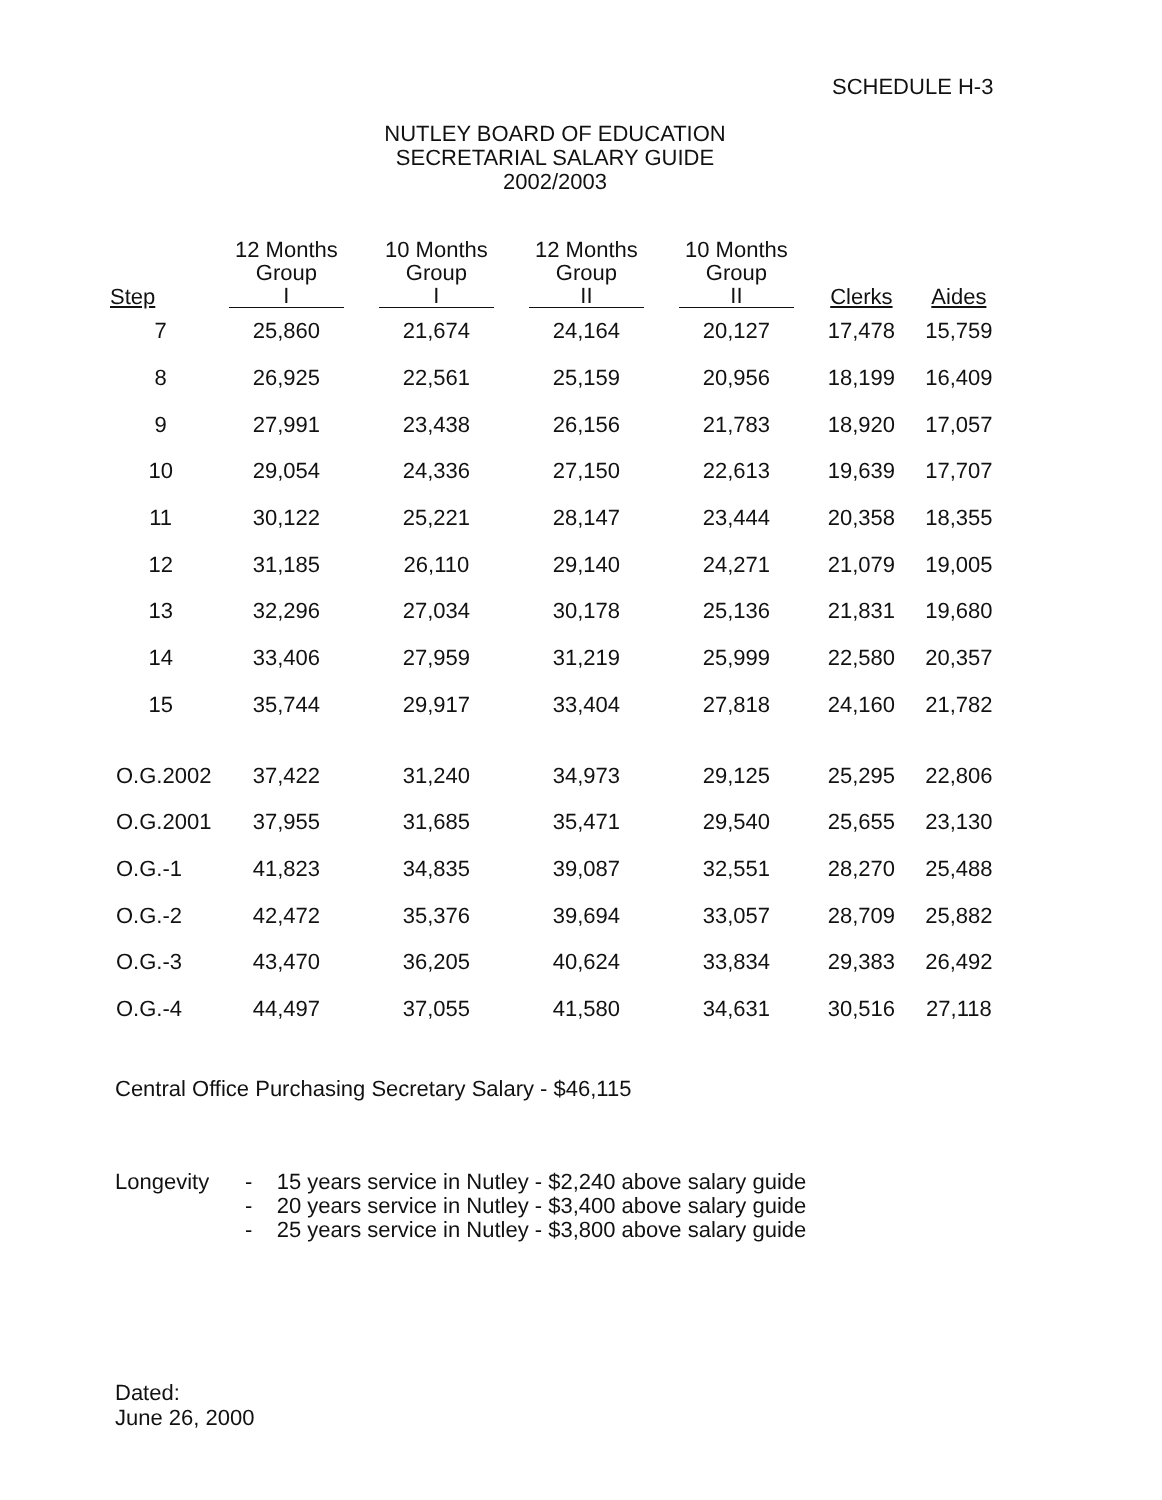SCHEDULE H-3
NUTLEY BOARD OF EDUCATION
SECRETARIAL SALARY GUIDE
2002/2003
| Step | 12 Months Group I | 10 Months Group I | 12 Months Group II | 10 Months Group II | Clerks | Aides |
| --- | --- | --- | --- | --- | --- | --- |
| 7 | 25,860 | 21,674 | 24,164 | 20,127 | 17,478 | 15,759 |
| 8 | 26,925 | 22,561 | 25,159 | 20,956 | 18,199 | 16,409 |
| 9 | 27,991 | 23,438 | 26,156 | 21,783 | 18,920 | 17,057 |
| 10 | 29,054 | 24,336 | 27,150 | 22,613 | 19,639 | 17,707 |
| 11 | 30,122 | 25,221 | 28,147 | 23,444 | 20,358 | 18,355 |
| 12 | 31,185 | 26,110 | 29,140 | 24,271 | 21,079 | 19,005 |
| 13 | 32,296 | 27,034 | 30,178 | 25,136 | 21,831 | 19,680 |
| 14 | 33,406 | 27,959 | 31,219 | 25,999 | 22,580 | 20,357 |
| 15 | 35,744 | 29,917 | 33,404 | 27,818 | 24,160 | 21,782 |
| O.G.2002 | 37,422 | 31,240 | 34,973 | 29,125 | 25,295 | 22,806 |
| O.G.2001 | 37,955 | 31,685 | 35,471 | 29,540 | 25,655 | 23,130 |
| O.G.-1 | 41,823 | 34,835 | 39,087 | 32,551 | 28,270 | 25,488 |
| O.G.-2 | 42,472 | 35,376 | 39,694 | 33,057 | 28,709 | 25,882 |
| O.G.-3 | 43,470 | 36,205 | 40,624 | 33,834 | 29,383 | 26,492 |
| O.G.-4 | 44,497 | 37,055 | 41,580 | 34,631 | 30,516 | 27,118 |
Central Office Purchasing Secretary Salary - $46,115
Longevity - 15 years service in Nutley - $2,240 above salary guide
- 20 years service in Nutley - $3,400 above salary guide
- 25 years service in Nutley - $3,800 above salary guide
Dated:
June 26, 2000